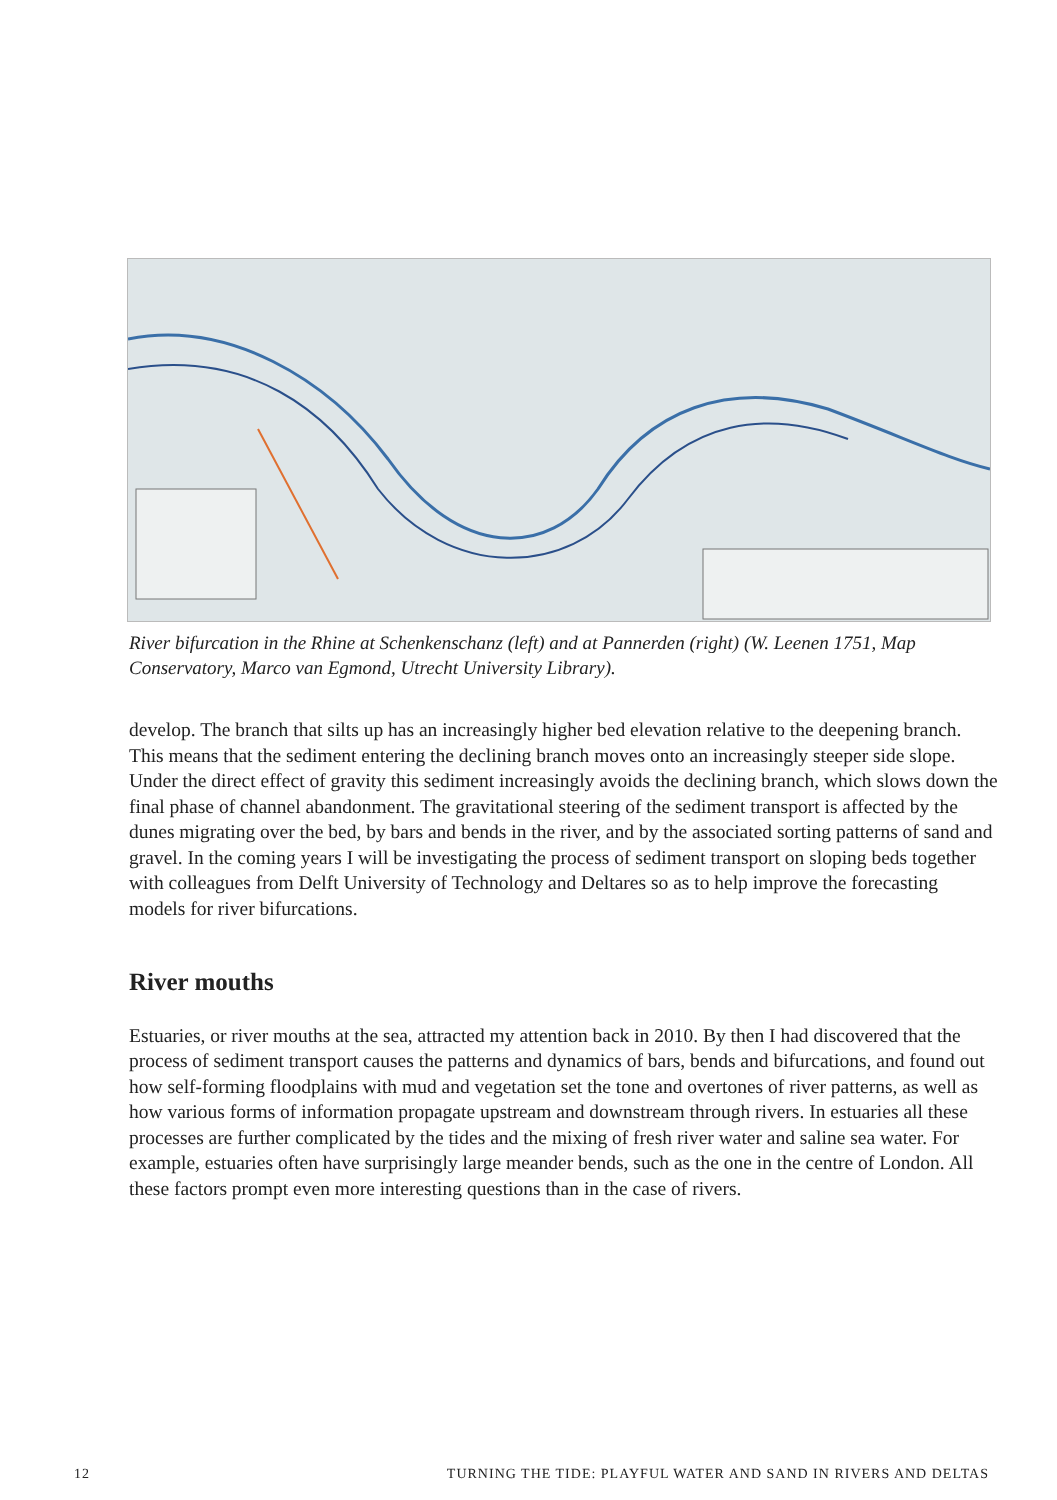River bifurcation in the Rhine at Schenkenschanz (left) and at Pannerden (right) (W. Leenen 1751, Map Conservatory, Marco van Egmond, Utrecht University Library).
develop. The branch that silts up has an increasingly higher bed elevation relative to the deepening branch. This means that the sediment entering the declining branch moves onto an increasingly steeper side slope. Under the direct effect of gravity this sediment increasingly avoids the declining branch, which slows down the final phase of channel abandonment. The gravitational steering of the sediment transport is affected by the dunes migrating over the bed, by bars and bends in the river, and by the associated sorting patterns of sand and gravel. In the coming years I will be investigating the process of sediment transport on sloping beds together with colleagues from Delft University of Technology and Deltares so as to help improve the forecasting models for river bifurcations.
River mouths
Estuaries, or river mouths at the sea, attracted my attention back in 2010. By then I had discovered that the process of sediment transport causes the patterns and dynamics of bars, bends and bifurcations, and found out how self-forming floodplains with mud and vegetation set the tone and overtones of river patterns, as well as how various forms of information propagate upstream and downstream through rivers. In estuaries all these processes are further complicated by the tides and the mixing of fresh river water and saline sea water. For example, estuaries often have surprisingly large meander bends, such as the one in the centre of London. All these factors prompt even more interesting questions than in the case of rivers.
12 TURNING THE TIDE: PLAYFUL WATER AND SAND IN RIVERS AND DELTAS